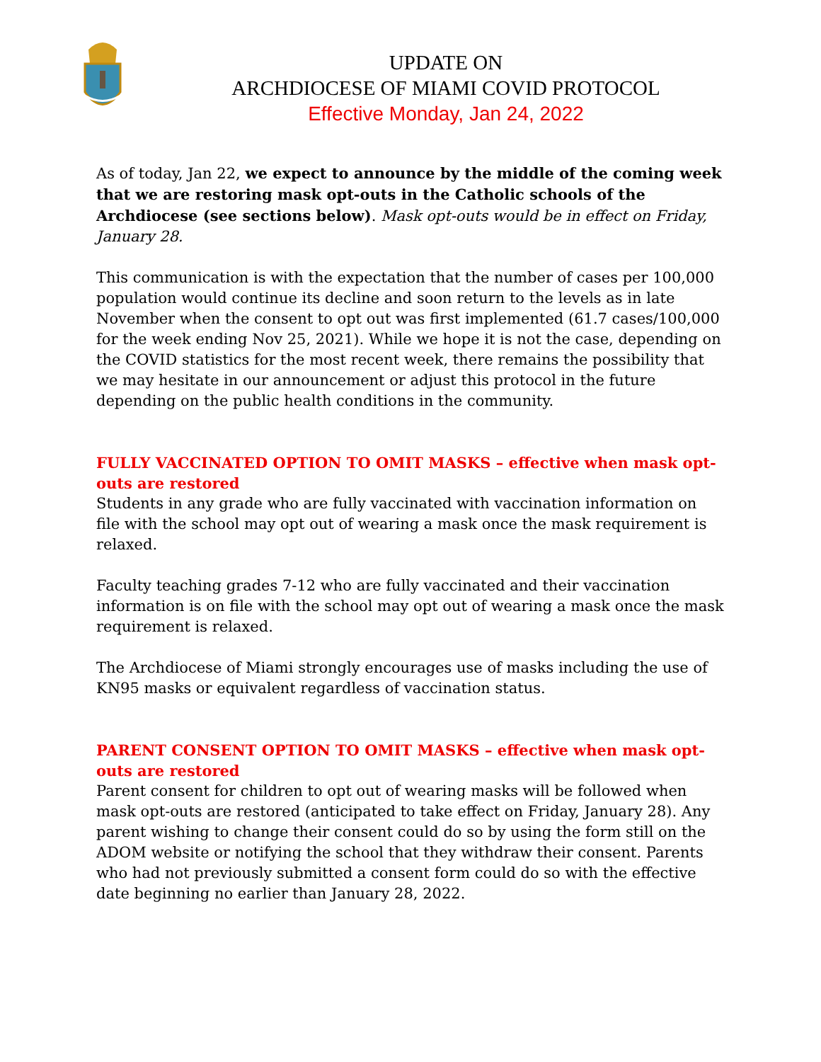UPDATE ON
ARCHDIOCESE OF MIAMI COVID PROTOCOL
Effective Monday, Jan 24, 2022
As of today, Jan 22, we expect to announce by the middle of the coming week that we are restoring mask opt-outs in the Catholic schools of the Archdiocese (see sections below). Mask opt-outs would be in effect on Friday, January 28.
This communication is with the expectation that the number of cases per 100,000 population would continue its decline and soon return to the levels as in late November when the consent to opt out was first implemented (61.7 cases/100,000 for the week ending Nov 25, 2021). While we hope it is not the case, depending on the COVID statistics for the most recent week, there remains the possibility that we may hesitate in our announcement or adjust this protocol in the future depending on the public health conditions in the community.
FULLY VACCINATED OPTION TO OMIT MASKS – effective when mask opt-outs are restored
Students in any grade who are fully vaccinated with vaccination information on file with the school may opt out of wearing a mask once the mask requirement is relaxed.
Faculty teaching grades 7-12 who are fully vaccinated and their vaccination information is on file with the school may opt out of wearing a mask once the mask requirement is relaxed.
The Archdiocese of Miami strongly encourages use of masks including the use of KN95 masks or equivalent regardless of vaccination status.
PARENT CONSENT OPTION TO OMIT MASKS – effective when mask opt-outs are restored
Parent consent for children to opt out of wearing masks will be followed when mask opt-outs are restored (anticipated to take effect on Friday, January 28). Any parent wishing to change their consent could do so by using the form still on the ADOM website or notifying the school that they withdraw their consent. Parents who had not previously submitted a consent form could do so with the effective date beginning no earlier than January 28, 2022.